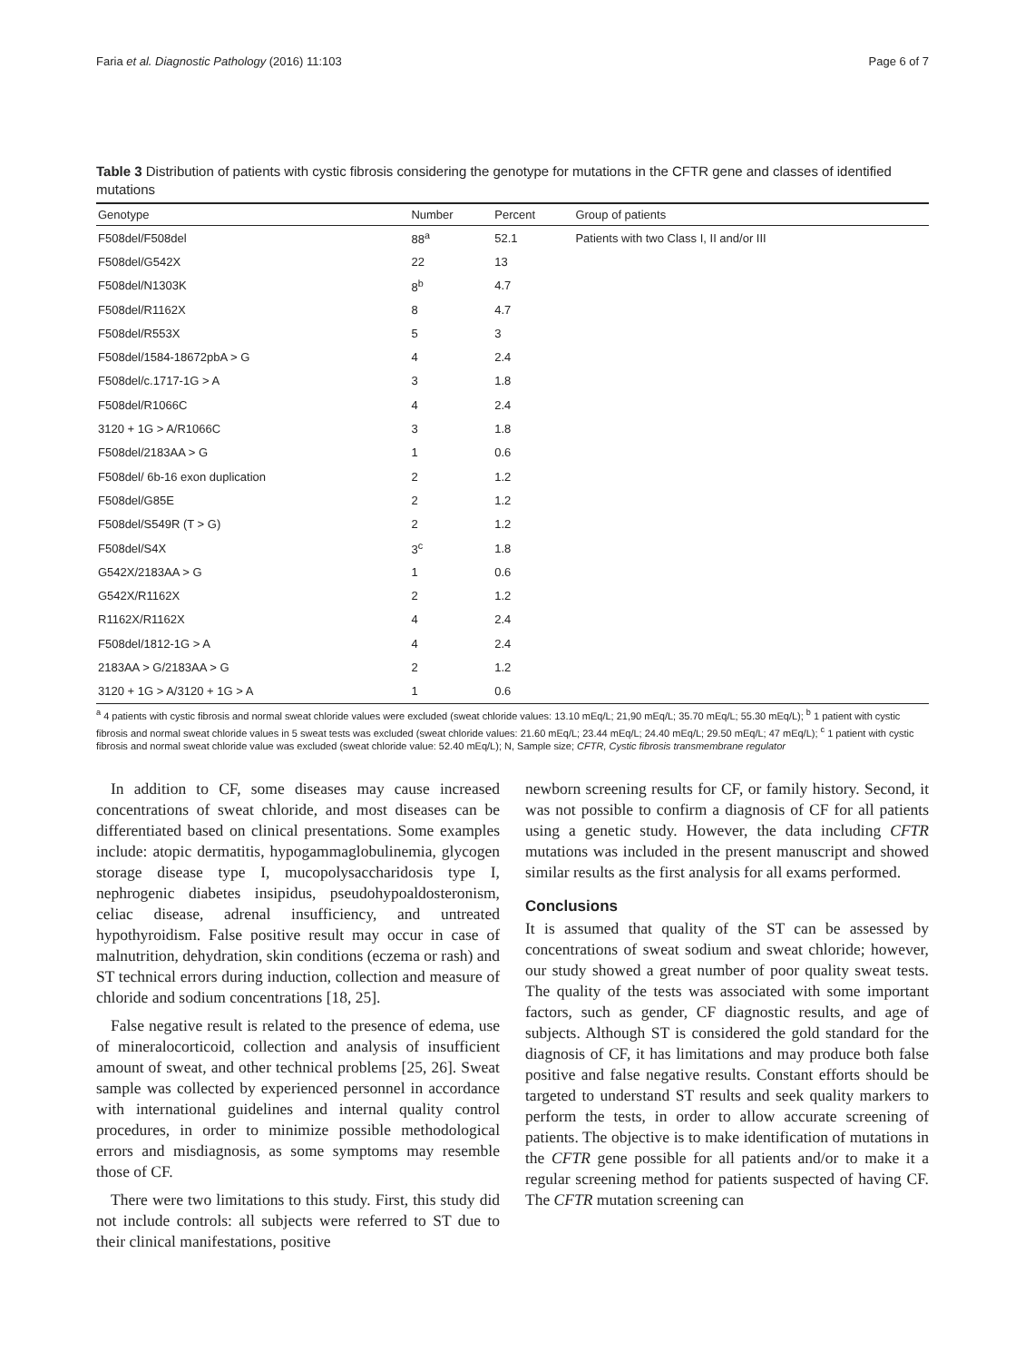Faria et al. Diagnostic Pathology (2016) 11:103 Page 6 of 7
Table 3 Distribution of patients with cystic fibrosis considering the genotype for mutations in the CFTR gene and classes of identified mutations
| Genotype | Number | Percent | Group of patients |
| --- | --- | --- | --- |
| F508del/F508del | 88<sup>a</sup> | 52.1 | Patients with two Class I, II and/or III |
| F508del/G542X | 22 | 13 | |
| F508del/N1303K | 8<sup>b</sup> | 4.7 | |
| F508del/R1162X | 8 | 4.7 | |
| F508del/R553X | 5 | 3 | |
| F508del/1584-18672pbA > G | 4 | 2.4 | |
| F508del/c.1717-1G > A | 3 | 1.8 | |
| F508del/R1066C | 4 | 2.4 | |
| 3120 + 1G > A/R1066C | 3 | 1.8 | |
| F508del/2183AA > G | 1 | 0.6 | |
| F508del/ 6b-16 exon duplication | 2 | 1.2 | |
| F508del/G85E | 2 | 1.2 | |
| F508del/S549R (T > G) | 2 | 1.2 | |
| F508del/S4X | 3<sup>c</sup> | 1.8 | |
| G542X/2183AA > G | 1 | 0.6 | |
| G542X/R1162X | 2 | 1.2 | |
| R1162X/R1162X | 4 | 2.4 | |
| F508del/1812-1G > A | 4 | 2.4 | |
| 2183AA > G/2183AA > G | 2 | 1.2 | |
| 3120 + 1G > A/3120 + 1G > A | 1 | 0.6 | |
<sup>a</sup> 4 patients with cystic fibrosis and normal sweat chloride values were excluded (sweat chloride values: 13.10 mEq/L; 21,90 mEq/L; 35.70 mEq/L; 55.30 mEq/L); <sup>b</sup> 1 patient with cystic fibrosis and normal sweat chloride values in 5 sweat tests was excluded (sweat chloride values: 21.60 mEq/L; 23.44 mEq/L; 24.40 mEq/L; 29.50 mEq/L; 47 mEq/L); <sup>c</sup> 1 patient with cystic fibrosis and normal sweat chloride value was excluded (sweat chloride value: 52.40 mEq/L); N, Sample size; CFTR, Cystic fibrosis transmembrane regulator
In addition to CF, some diseases may cause increased concentrations of sweat chloride, and most diseases can be differentiated based on clinical presentations. Some examples include: atopic dermatitis, hypogammaglobulinemia, glycogen storage disease type I, mucopolysaccharidosis type I, nephrogenic diabetes insipidus, pseudohypoaldosteronism, celiac disease, adrenal insufficiency, and untreated hypothyroidism. False positive result may occur in case of malnutrition, dehydration, skin conditions (eczema or rash) and ST technical errors during induction, collection and measure of chloride and sodium concentrations [18, 25].
False negative result is related to the presence of edema, use of mineralocorticoid, collection and analysis of insufficient amount of sweat, and other technical problems [25, 26]. Sweat sample was collected by experienced personnel in accordance with international guidelines and internal quality control procedures, in order to minimize possible methodological errors and misdiagnosis, as some symptoms may resemble those of CF.
There were two limitations to this study. First, this study did not include controls: all subjects were referred to ST due to their clinical manifestations, positive
newborn screening results for CF, or family history. Second, it was not possible to confirm a diagnosis of CF for all patients using a genetic study. However, the data including CFTR mutations was included in the present manuscript and showed similar results as the first analysis for all exams performed.
Conclusions
It is assumed that quality of the ST can be assessed by concentrations of sweat sodium and sweat chloride; however, our study showed a great number of poor quality sweat tests. The quality of the tests was associated with some important factors, such as gender, CF diagnostic results, and age of subjects. Although ST is considered the gold standard for the diagnosis of CF, it has limitations and may produce both false positive and false negative results. Constant efforts should be targeted to understand ST results and seek quality markers to perform the tests, in order to allow accurate screening of patients. The objective is to make identification of mutations in the CFTR gene possible for all patients and/or to make it a regular screening method for patients suspected of having CF. The CFTR mutation screening can